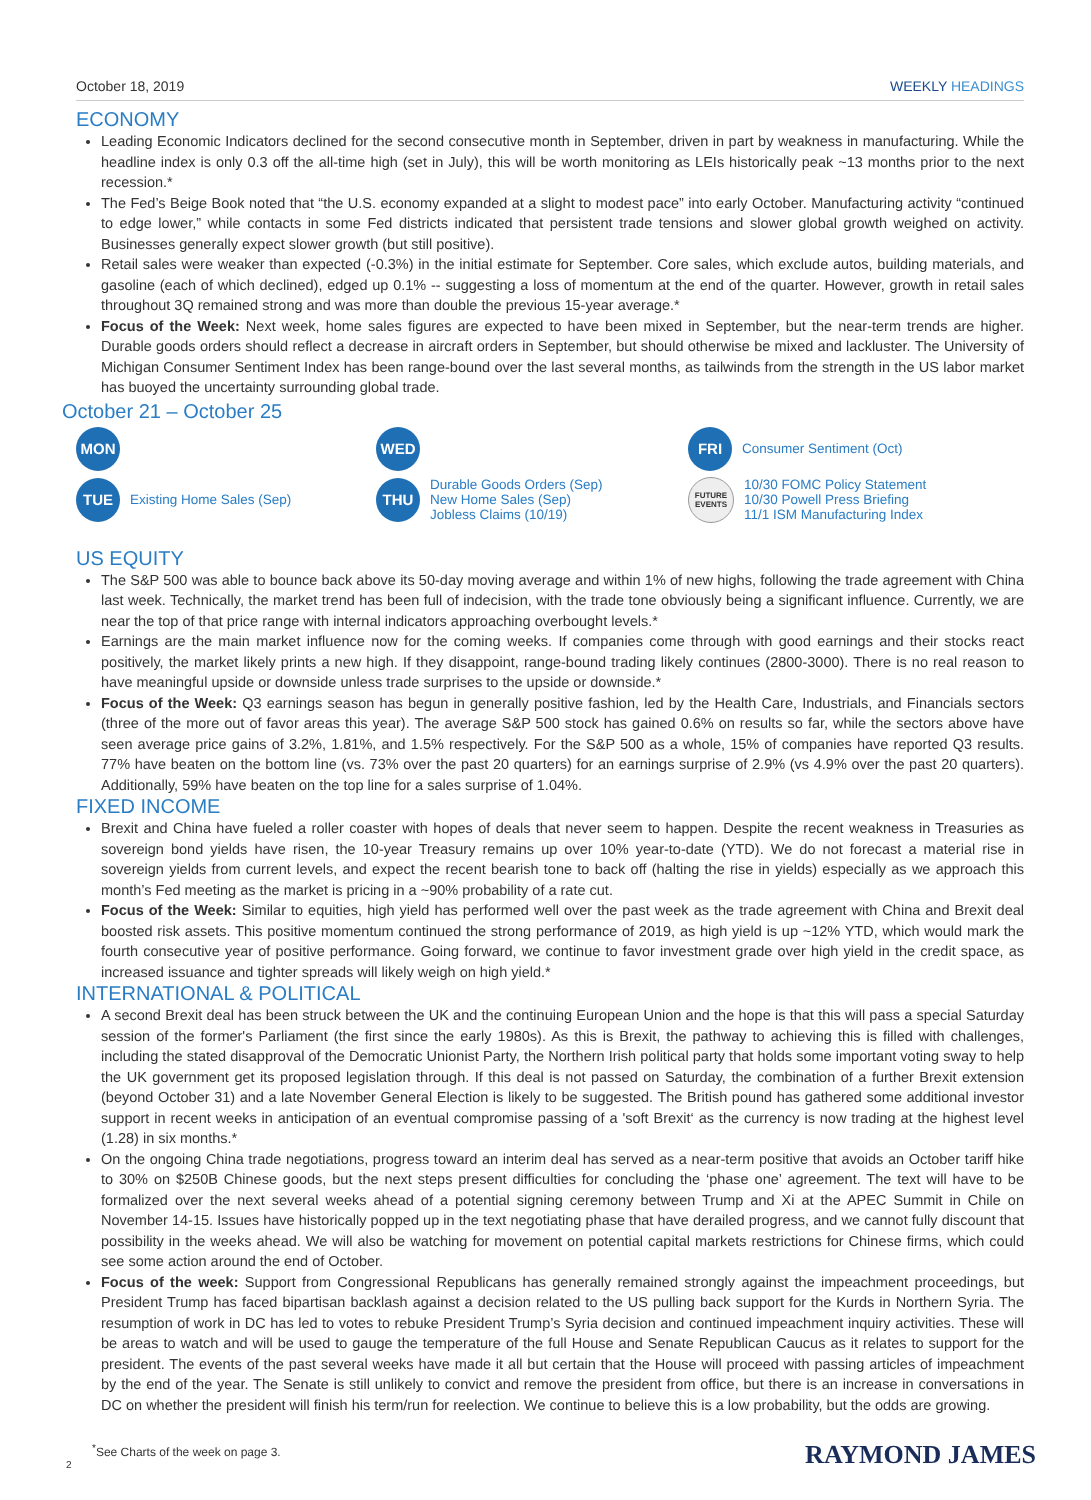October 18, 2019 WEEKLY HEADINGS
ECONOMY
Leading Economic Indicators declined for the second consecutive month in September, driven in part by weakness in manufacturing. While the headline index is only 0.3 off the all-time high (set in July), this will be worth monitoring as LEIs historically peak ~13 months prior to the next recession.*
The Fed’s Beige Book noted that “the U.S. economy expanded at a slight to modest pace” into early October. Manufacturing activity “continued to edge lower,” while contacts in some Fed districts indicated that persistent trade tensions and slower global growth weighed on activity. Businesses generally expect slower growth (but still positive).
Retail sales were weaker than expected (-0.3%) in the initial estimate for September. Core sales, which exclude autos, building materials, and gasoline (each of which declined), edged up 0.1% -- suggesting a loss of momentum at the end of the quarter. However, growth in retail sales throughout 3Q remained strong and was more than double the previous 15-year average.*
Focus of the Week: Next week, home sales figures are expected to have been mixed in September, but the near-term trends are higher. Durable goods orders should reflect a decrease in aircraft orders in September, but should otherwise be mixed and lackluster. The University of Michigan Consumer Sentiment Index has been range-bound over the last several months, as tailwinds from the strength in the US labor market has buoyed the uncertainty surrounding global trade.
October 21 – October 25
MON
WED
FRI Consumer Sentiment (Oct)
TUE Existing Home Sales (Sep)
THU Durable Goods Orders (Sep)
New Home Sales (Sep)
Jobless Claims (10/19)
FUTURE EVENTS 10/30 FOMC Policy Statement
10/30 Powell Press Briefing
11/1 ISM Manufacturing Index
US EQUITY
The S&P 500 was able to bounce back above its 50-day moving average and within 1% of new highs, following the trade agreement with China last week. Technically, the market trend has been full of indecision, with the trade tone obviously being a significant influence. Currently, we are near the top of that price range with internal indicators approaching overbought levels.*
Earnings are the main market influence now for the coming weeks. If companies come through with good earnings and their stocks react positively, the market likely prints a new high. If they disappoint, range-bound trading likely continues (2800-3000). There is no real reason to have meaningful upside or downside unless trade surprises to the upside or downside.*
Focus of the Week: Q3 earnings season has begun in generally positive fashion, led by the Health Care, Industrials, and Financials sectors (three of the more out of favor areas this year). The average S&P 500 stock has gained 0.6% on results so far, while the sectors above have seen average price gains of 3.2%, 1.81%, and 1.5% respectively. For the S&P 500 as a whole, 15% of companies have reported Q3 results. 77% have beaten on the bottom line (vs. 73% over the past 20 quarters) for an earnings surprise of 2.9% (vs 4.9% over the past 20 quarters). Additionally, 59% have beaten on the top line for a sales surprise of 1.04%.
FIXED INCOME
Brexit and China have fueled a roller coaster with hopes of deals that never seem to happen. Despite the recent weakness in Treasuries as sovereign bond yields have risen, the 10-year Treasury remains up over 10% year-to-date (YTD). We do not forecast a material rise in sovereign yields from current levels, and expect the recent bearish tone to back off (halting the rise in yields) especially as we approach this month’s Fed meeting as the market is pricing in a ~90% probability of a rate cut.
Focus of the Week: Similar to equities, high yield has performed well over the past week as the trade agreement with China and Brexit deal boosted risk assets. This positive momentum continued the strong performance of 2019, as high yield is up ~12% YTD, which would mark the fourth consecutive year of positive performance. Going forward, we continue to favor investment grade over high yield in the credit space, as increased issuance and tighter spreads will likely weigh on high yield.*
INTERNATIONAL & POLITICAL
A second Brexit deal has been struck between the UK and the continuing European Union and the hope is that this will pass a special Saturday session of the former's Parliament (the first since the early 1980s). As this is Brexit, the pathway to achieving this is filled with challenges, including the stated disapproval of the Democratic Unionist Party, the Northern Irish political party that holds some important voting sway to help the UK government get its proposed legislation through. If this deal is not passed on Saturday, the combination of a further Brexit extension (beyond October 31) and a late November General Election is likely to be suggested. The British pound has gathered some additional investor support in recent weeks in anticipation of an eventual compromise passing of a 'soft Brexit‘ as the currency is now trading at the highest level (1.28) in six months.*
On the ongoing China trade negotiations, progress toward an interim deal has served as a near-term positive that avoids an October tariff hike to 30% on $250B Chinese goods, but the next steps present difficulties for concluding the ‘phase one’ agreement. The text will have to be formalized over the next several weeks ahead of a potential signing ceremony between Trump and Xi at the APEC Summit in Chile on November 14-15. Issues have historically popped up in the text negotiating phase that have derailed progress, and we cannot fully discount that possibility in the weeks ahead. We will also be watching for movement on potential capital markets restrictions for Chinese firms, which could see some action around the end of October.
Focus of the week: Support from Congressional Republicans has generally remained strongly against the impeachment proceedings, but President Trump has faced bipartisan backlash against a decision related to the US pulling back support for the Kurds in Northern Syria. The resumption of work in DC has led to votes to rebuke President Trump’s Syria decision and continued impeachment inquiry activities. These will be areas to watch and will be used to gauge the temperature of the full House and Senate Republican Caucus as it relates to support for the president. The events of the past several weeks have made it all but certain that the House will proceed with passing articles of impeachment by the end of the year. The Senate is still unlikely to convict and remove the president from office, but there is an increase in conversations in DC on whether the president will finish his term/run for reelection. We continue to believe this is a low probability, but the odds are growing.
<sup>*</sup> See Charts of the week on page 3.
2
RAYMOND JAMES